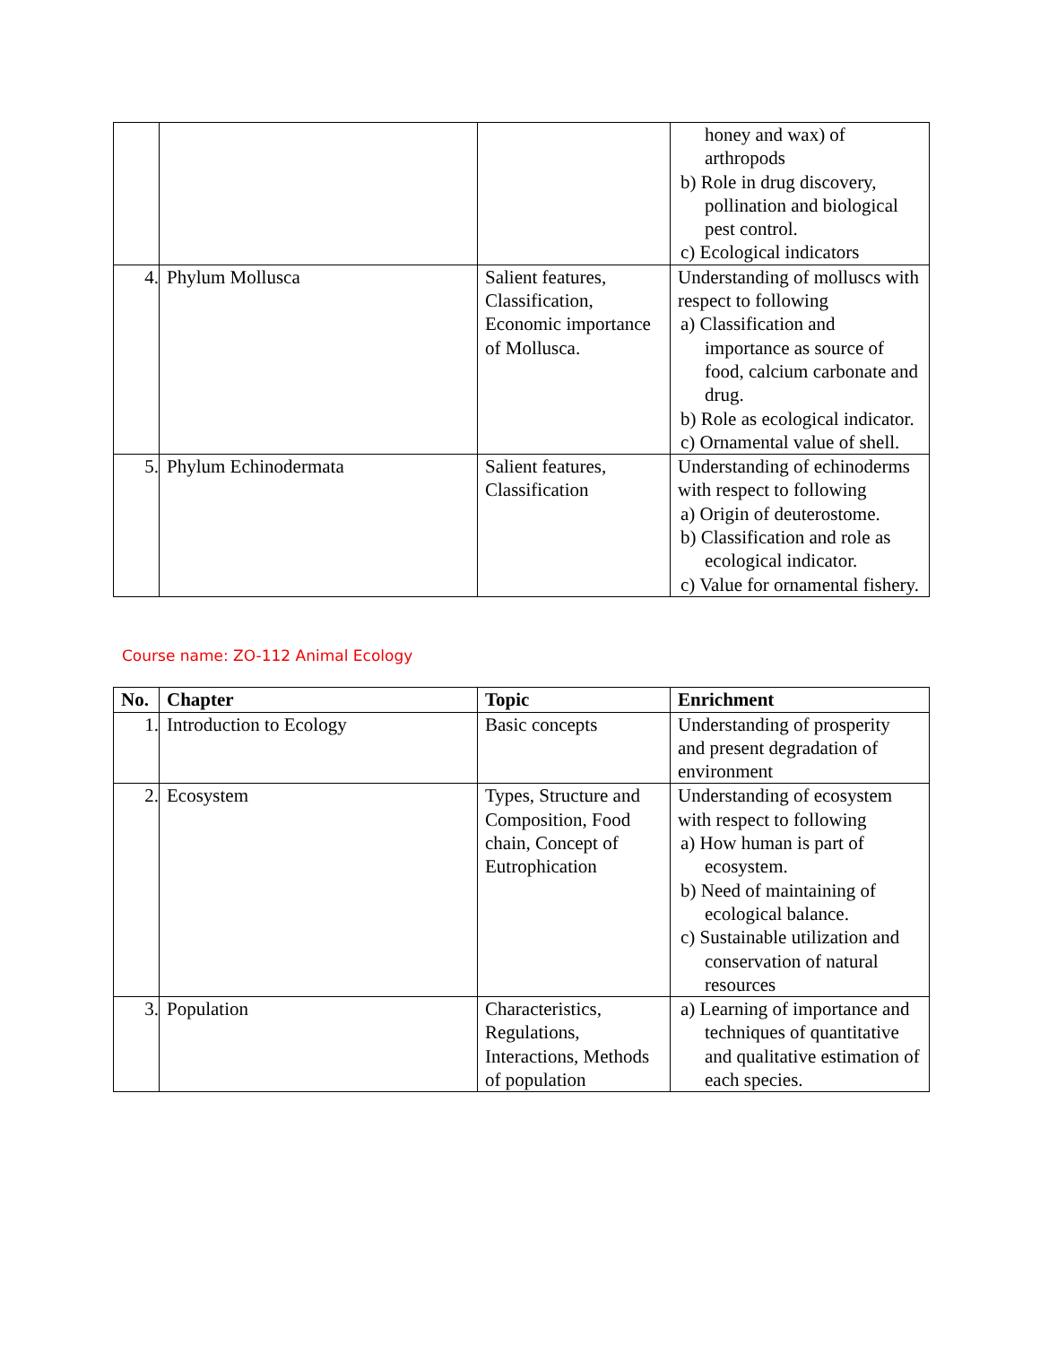| | | | honey and wax) of arthropods b) Role in drug discovery, pollination and biological pest control. c) Ecological indicators |
| 4. | Phylum Mollusca | Salient features, Classification, Economic importance of Mollusca. | Understanding of molluscs with respect to following a) Classification and importance as source of food, calcium carbonate and drug. b) Role as ecological indicator. c) Ornamental value of shell. |
| 5. | Phylum Echinodermata | Salient features, Classification | Understanding of echinoderms with respect to following a) Origin of deuterostome. b) Classification and role as ecological indicator. c) Value for ornamental fishery. |
Course name: ZO-112 Animal Ecology
| No. | Chapter | Topic | Enrichment |
| --- | --- | --- | --- |
| 1. | Introduction to Ecology | Basic concepts | Understanding of prosperity and present degradation of environment |
| 2. | Ecosystem | Types, Structure and Composition, Food chain, Concept of Eutrophication | Understanding of ecosystem with respect to following a) How human is part of ecosystem. b) Need of maintaining of ecological balance. c) Sustainable utilization and conservation of natural resources |
| 3. | Population | Characteristics, Regulations, Interactions, Methods of population | a) Learning of importance and techniques of quantitative and qualitative estimation of each species. |